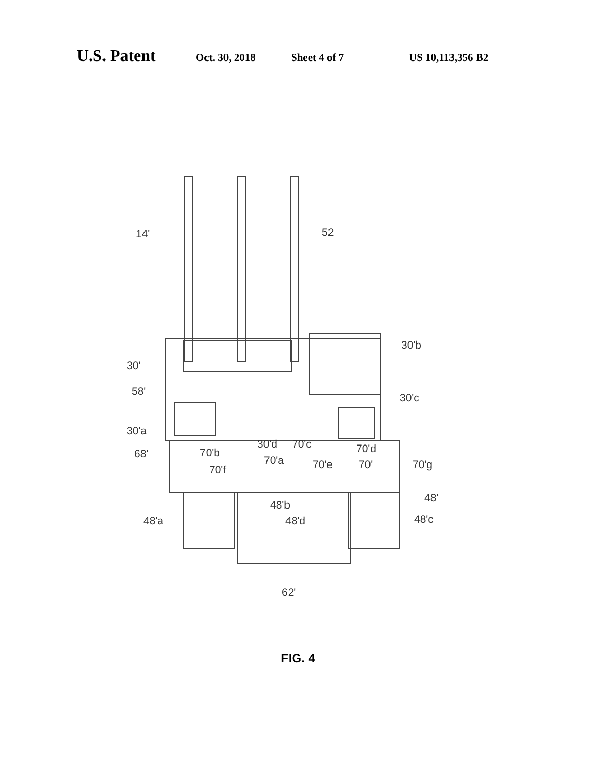U.S. Patent Oct. 30, 2018 Sheet 4 of 7 US 10,113,356 B2
14'
52
30'b
30'
58'
30'c
30'a
30'd
70'c
70'd
68'
70'b
70'a
70'e
70'
70'g
70'f
48'
48'b
48'd
48'a
48'c
62'
FIG. 4